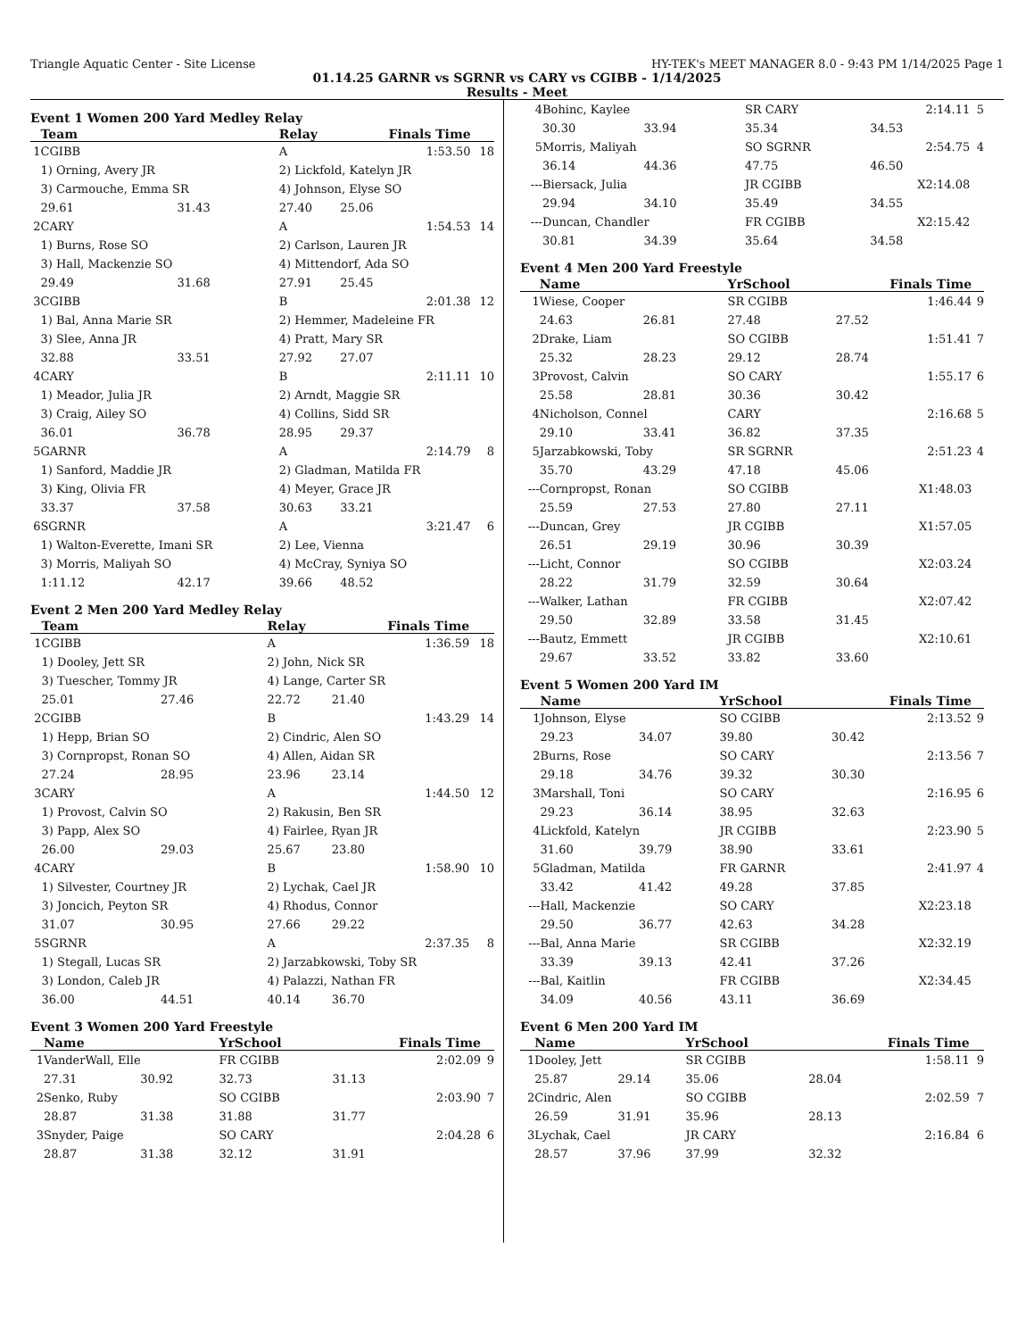Triangle Aquatic Center - Site License HY-TEK's MEET MANAGER 8.0 - 9:43 PM 1/14/2025 Page 1
01.14.25 GARNR vs SGRNR vs CARY vs CGIBB - 1/14/2025
Results - Meet
Event 1 Women 200 Yard Medley Relay
| | Team | | Relay | Finals Time | |
| --- | --- | --- | --- | --- | --- |
| 1 | CGIBB | | A | 1:53.50 | 18 |
| | 1) Orning, Avery JR | | 2) Lickfold, Katelyn JR | | |
| | 3) Carmouche, Emma SR | | 4) Johnson, Elyse SO | | |
| | 29.61 | 31.43 | 27.40 | 25.06 | |
| 2 | CARY | | A | 1:54.53 | 14 |
| | 1) Burns, Rose SO | | 2) Carlson, Lauren JR | | |
| | 3) Hall, Mackenzie SO | | 4) Mittendorf, Ada SO | | |
| | 29.49 | 31.68 | 27.91 | 25.45 | |
| 3 | CGIBB | | B | 2:01.38 | 12 |
| | 1) Bal, Anna Marie SR | | 2) Hemmer, Madeleine FR | | |
| | 3) Slee, Anna JR | | 4) Pratt, Mary SR | | |
| | 32.88 | 33.51 | 27.92 | 27.07 | |
| 4 | CARY | | B | 2:11.11 | 10 |
| | 1) Meador, Julia JR | | 2) Arndt, Maggie SR | | |
| | 3) Craig, Ailey SO | | 4) Collins, Sidd SR | | |
| | 36.01 | 36.78 | 28.95 | 29.37 | |
| 5 | GARNR | | A | 2:14.79 | 8 |
| | 1) Sanford, Maddie JR | | 2) Gladman, Matilda FR | | |
| | 3) King, Olivia FR | | 4) Meyer, Grace JR | | |
| | 33.37 | 37.58 | 30.63 | 33.21 | |
| 6 | SGRNR | | A | 3:21.47 | 6 |
| | 1) Walton-Everette, Imani SR | | 2) Lee, Vienna | | |
| | 3) Morris, Maliyah SO | | 4) McCray, Syniya SO | | |
| | 1:11.12 | 42.17 | 39.66 | 48.52 | |
Event 2 Men 200 Yard Medley Relay
| | Team | | Relay | Finals Time | |
| --- | --- | --- | --- | --- | --- |
| 1 | CGIBB | | A | 1:36.59 | 18 |
| | 1) Dooley, Jett SR | | 2) John, Nick SR | | |
| | 3) Tuescher, Tommy JR | | 4) Lange, Carter SR | | |
| | 25.01 | 27.46 | 22.72 | 21.40 | |
| 2 | CGIBB | | B | 1:43.29 | 14 |
| | 1) Hepp, Brian SO | | 2) Cindric, Alen SO | | |
| | 3) Cornpropst, Ronan SO | | 4) Allen, Aidan SR | | |
| | 27.24 | 28.95 | 23.96 | 23.14 | |
| 3 | CARY | | A | 1:44.50 | 12 |
| | 1) Provost, Calvin SO | | 2) Rakusin, Ben SR | | |
| | 3) Papp, Alex SO | | 4) Fairlee, Ryan JR | | |
| | 26.00 | 29.03 | 25.67 | 23.80 | |
| 4 | CARY | | B | 1:58.90 | 10 |
| | 1) Silvester, Courtney JR | | 2) Lychak, Cael JR | | |
| | 3) Joncich, Peyton SR | | 4) Rhodus, Connor | | |
| | 31.07 | 30.95 | 27.66 | 29.22 | |
| 5 | SGRNR | | A | 2:37.35 | 8 |
| | 1) Stegall, Lucas SR | | 2) Jarzabkowski, Toby SR | | |
| | 3) London, Caleb JR | | 4) Palazzi, Nathan FR | | |
| | 36.00 | 44.51 | 40.14 | 36.70 | |
Event 3 Women 200 Yard Freestyle
| | Name | | YrSchool | Finals Time | |
| --- | --- | --- | --- | --- | --- |
| 1 | VanderWall, Elle | | FR CGIBB | 2:02.09 | 9 |
| | 27.31 | 30.92 | 32.73 | 31.13 | |
| 2 | Senko, Ruby | | SO CGIBB | 2:03.90 | 7 |
| | 28.87 | 31.38 | 31.88 | 31.77 | |
| 3 | Snyder, Paige | | SO CARY | 2:04.28 | 6 |
| | 28.87 | 31.38 | 32.12 | 31.91 | |
| 4 | Bohinc, Kaylee | | SR CARY | 2:14.11 | 5 |
| | 30.30 | 33.94 | 35.34 | 34.53 | |
| 5 | Morris, Maliyah | | SO SGRNR | 2:54.75 | 4 |
| | 36.14 | 44.36 | 47.75 | 46.50 | |
| --- | Biersack, Julia | | JR CGIBB | X2:14.08 | |
| | 29.94 | 34.10 | 35.49 | 34.55 | |
| --- | Duncan, Chandler | | FR CGIBB | X2:15.42 | |
| | 30.81 | 34.39 | 35.64 | 34.58 | |
Event 4 Men 200 Yard Freestyle
| | Name | | YrSchool | Finals Time | |
| --- | --- | --- | --- | --- | --- |
| 1 | Wiese, Cooper | | SR CGIBB | 1:46.44 | 9 |
| | 24.63 | 26.81 | 27.48 | 27.52 | |
| 2 | Drake, Liam | | SO CGIBB | 1:51.41 | 7 |
| | 25.32 | 28.23 | 29.12 | 28.74 | |
| 3 | Provost, Calvin | | SO CARY | 1:55.17 | 6 |
| | 25.58 | 28.81 | 30.36 | 30.42 | |
| 4 | Nicholson, Connel | | CARY | 2:16.68 | 5 |
| | 29.10 | 33.41 | 36.82 | 37.35 | |
| 5 | Jarzabkowski, Toby | | SR SGRNR | 2:51.23 | 4 |
| | 35.70 | 43.29 | 47.18 | 45.06 | |
| --- | Cornpropst, Ronan | | SO CGIBB | X1:48.03 | |
| | 25.59 | 27.53 | 27.80 | 27.11 | |
| --- | Duncan, Grey | | JR CGIBB | X1:57.05 | |
| | 26.51 | 29.19 | 30.96 | 30.39 | |
| --- | Licht, Connor | | SO CGIBB | X2:03.24 | |
| | 28.22 | 31.79 | 32.59 | 30.64 | |
| --- | Walker, Lathan | | FR CGIBB | X2:07.42 | |
| | 29.50 | 32.89 | 33.58 | 31.45 | |
| --- | Bautz, Emmett | | JR CGIBB | X2:10.61 | |
| | 29.67 | 33.52 | 33.82 | 33.60 | |
Event 5 Women 200 Yard IM
| | Name | | YrSchool | Finals Time | |
| --- | --- | --- | --- | --- | --- |
| 1 | Johnson, Elyse | | SO CGIBB | 2:13.52 | 9 |
| | 29.23 | 34.07 | 39.80 | 30.42 | |
| 2 | Burns, Rose | | SO CARY | 2:13.56 | 7 |
| | 29.18 | 34.76 | 39.32 | 30.30 | |
| 3 | Marshall, Toni | | SO CARY | 2:16.95 | 6 |
| | 29.23 | 36.14 | 38.95 | 32.63 | |
| 4 | Lickfold, Katelyn | | JR CGIBB | 2:23.90 | 5 |
| | 31.60 | 39.79 | 38.90 | 33.61 | |
| 5 | Gladman, Matilda | | FR GARNR | 2:41.97 | 4 |
| | 33.42 | 41.42 | 49.28 | 37.85 | |
| --- | Hall, Mackenzie | | SO CARY | X2:23.18 | |
| | 29.50 | 36.77 | 42.63 | 34.28 | |
| --- | Bal, Anna Marie | | SR CGIBB | X2:32.19 | |
| | 33.39 | 39.13 | 42.41 | 37.26 | |
| --- | Bal, Kaitlin | | FR CGIBB | X2:34.45 | |
| | 34.09 | 40.56 | 43.11 | 36.69 | |
Event 6 Men 200 Yard IM
| | Name | | YrSchool | Finals Time | |
| --- | --- | --- | --- | --- | --- |
| 1 | Dooley, Jett | | SR CGIBB | 1:58.11 | 9 |
| | 25.87 | 29.14 | 35.06 | 28.04 | |
| 2 | Cindric, Alen | | SO CGIBB | 2:02.59 | 7 |
| | 26.59 | 31.91 | 35.96 | 28.13 | |
| 3 | Lychak, Cael | | JR CARY | 2:16.84 | 6 |
| | 28.57 | 37.96 | 37.99 | 32.32 | |